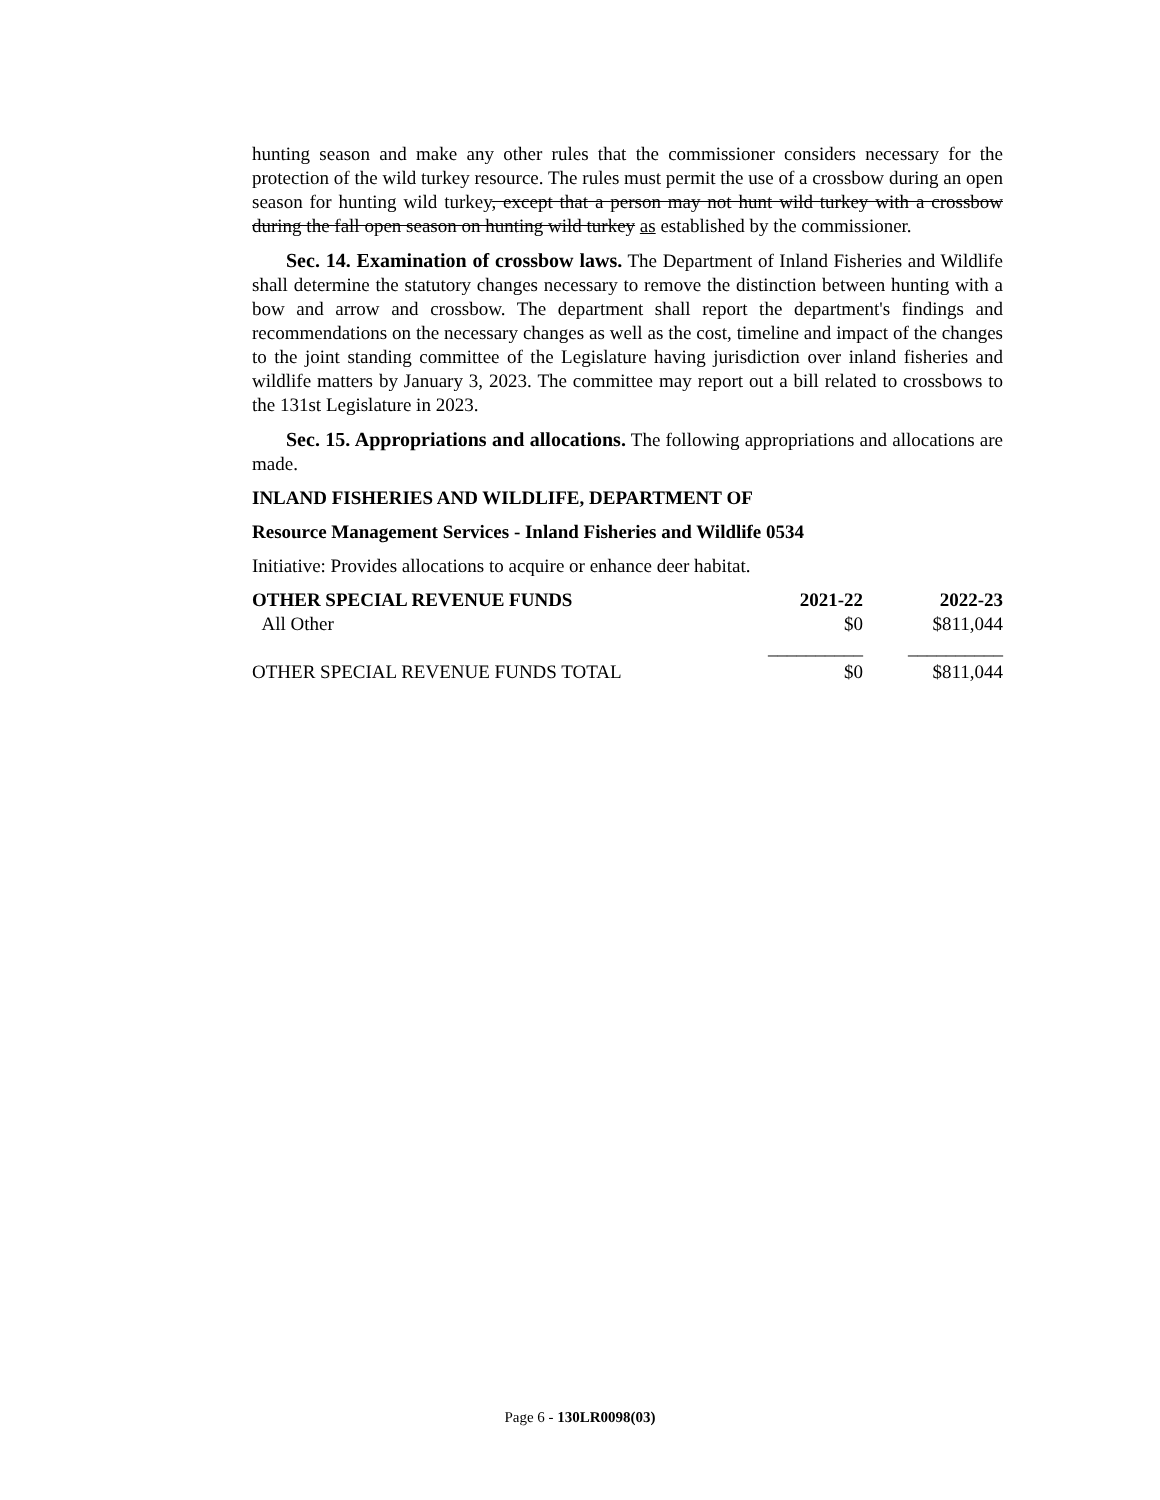hunting season and make any other rules that the commissioner considers necessary for the protection of the wild turkey resource. The rules must permit the use of a crossbow during an open season for hunting wild turkey, except that a person may not hunt wild turkey with a crossbow during the fall open season on hunting wild turkey as established by the commissioner.
Sec. 14. Examination of crossbow laws. The Department of Inland Fisheries and Wildlife shall determine the statutory changes necessary to remove the distinction between hunting with a bow and arrow and crossbow. The department shall report the department's findings and recommendations on the necessary changes as well as the cost, timeline and impact of the changes to the joint standing committee of the Legislature having jurisdiction over inland fisheries and wildlife matters by January 3, 2023. The committee may report out a bill related to crossbows to the 131st Legislature in 2023.
Sec. 15. Appropriations and allocations. The following appropriations and allocations are made.
INLAND FISHERIES AND WILDLIFE, DEPARTMENT OF
Resource Management Services - Inland Fisheries and Wildlife 0534
Initiative: Provides allocations to acquire or enhance deer habitat.
| OTHER SPECIAL REVENUE FUNDS | 2021-22 | 2022-23 |
| --- | --- | --- |
| All Other | $0 | $811,044 |
| | __________ | __________ |
| OTHER SPECIAL REVENUE FUNDS TOTAL | $0 | $811,044 |
Page 6 - 130LR0098(03)